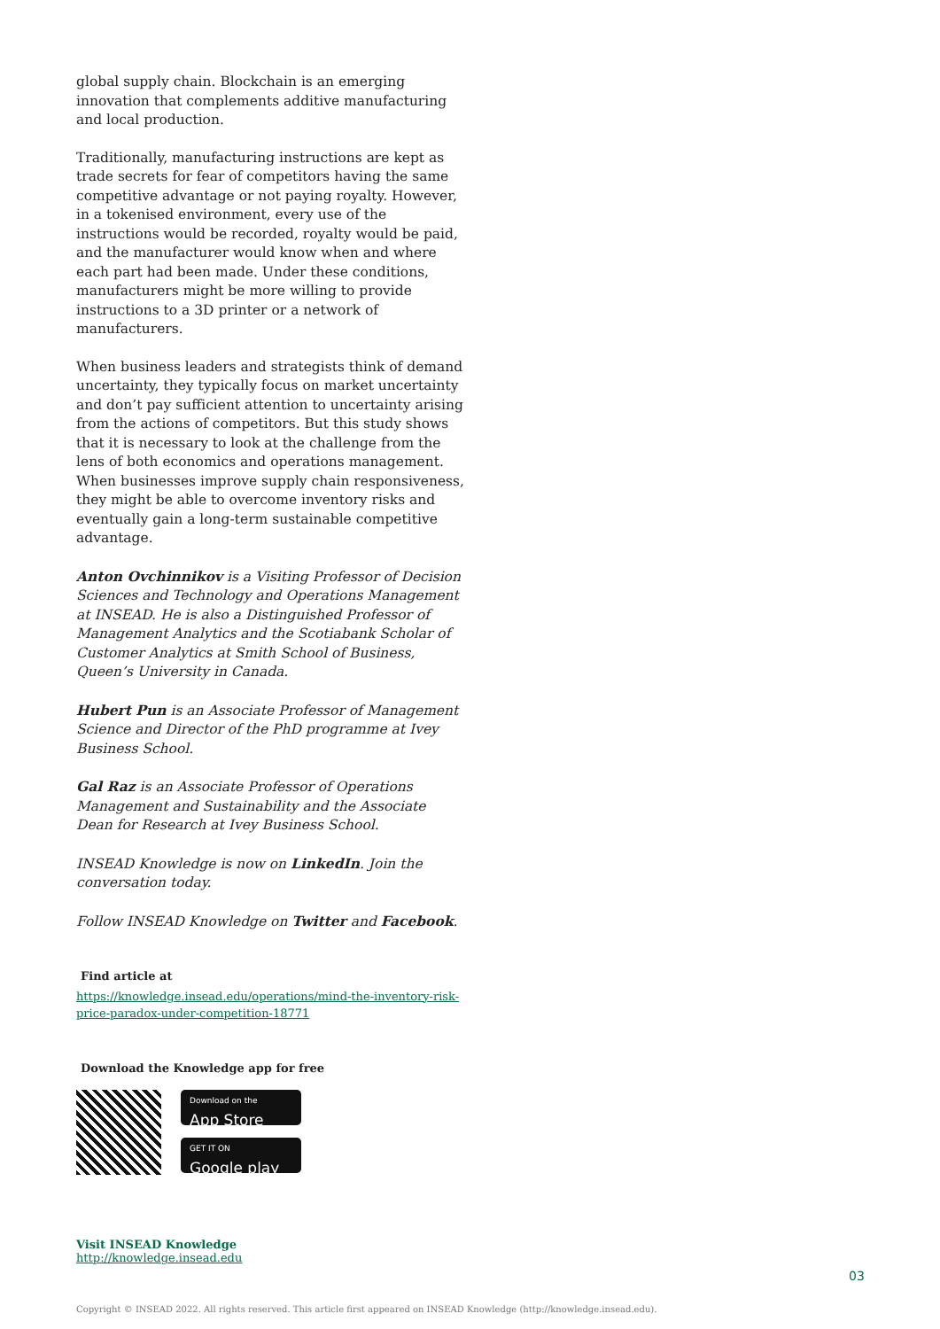global supply chain. Blockchain is an emerging innovation that complements additive manufacturing and local production.
Traditionally, manufacturing instructions are kept as trade secrets for fear of competitors having the same competitive advantage or not paying royalty. However, in a tokenised environment, every use of the instructions would be recorded, royalty would be paid, and the manufacturer would know when and where each part had been made. Under these conditions, manufacturers might be more willing to provide instructions to a 3D printer or a network of manufacturers.
When business leaders and strategists think of demand uncertainty, they typically focus on market uncertainty and don’t pay sufficient attention to uncertainty arising from the actions of competitors. But this study shows that it is necessary to look at the challenge from the lens of both economics and operations management. When businesses improve supply chain responsiveness, they might be able to overcome inventory risks and eventually gain a long-term sustainable competitive advantage.
Anton Ovchinnikov is a Visiting Professor of Decision Sciences and Technology and Operations Management at INSEAD. He is also a Distinguished Professor of Management Analytics and the Scotiabank Scholar of Customer Analytics at Smith School of Business, Queen’s University in Canada.
Hubert Pun is an Associate Professor of Management Science and Director of the PhD programme at Ivey Business School.
Gal Raz is an Associate Professor of Operations Management and Sustainability and the Associate Dean for Research at Ivey Business School.
INSEAD Knowledge is now on LinkedIn. Join the conversation today.
Follow INSEAD Knowledge on Twitter and Facebook.
Find article at
https://knowledge.insead.edu/operations/mind-the-inventory-risk-price-paradox-under-competition-18771
Download the Knowledge app for free
Download on the
App Store
GET IT ON
Google play
Visit INSEAD Knowledge
http://knowledge.insead.edu
03
Copyright © INSEAD 2022. All rights reserved. This article first appeared on INSEAD Knowledge (http://knowledge.insead.edu).